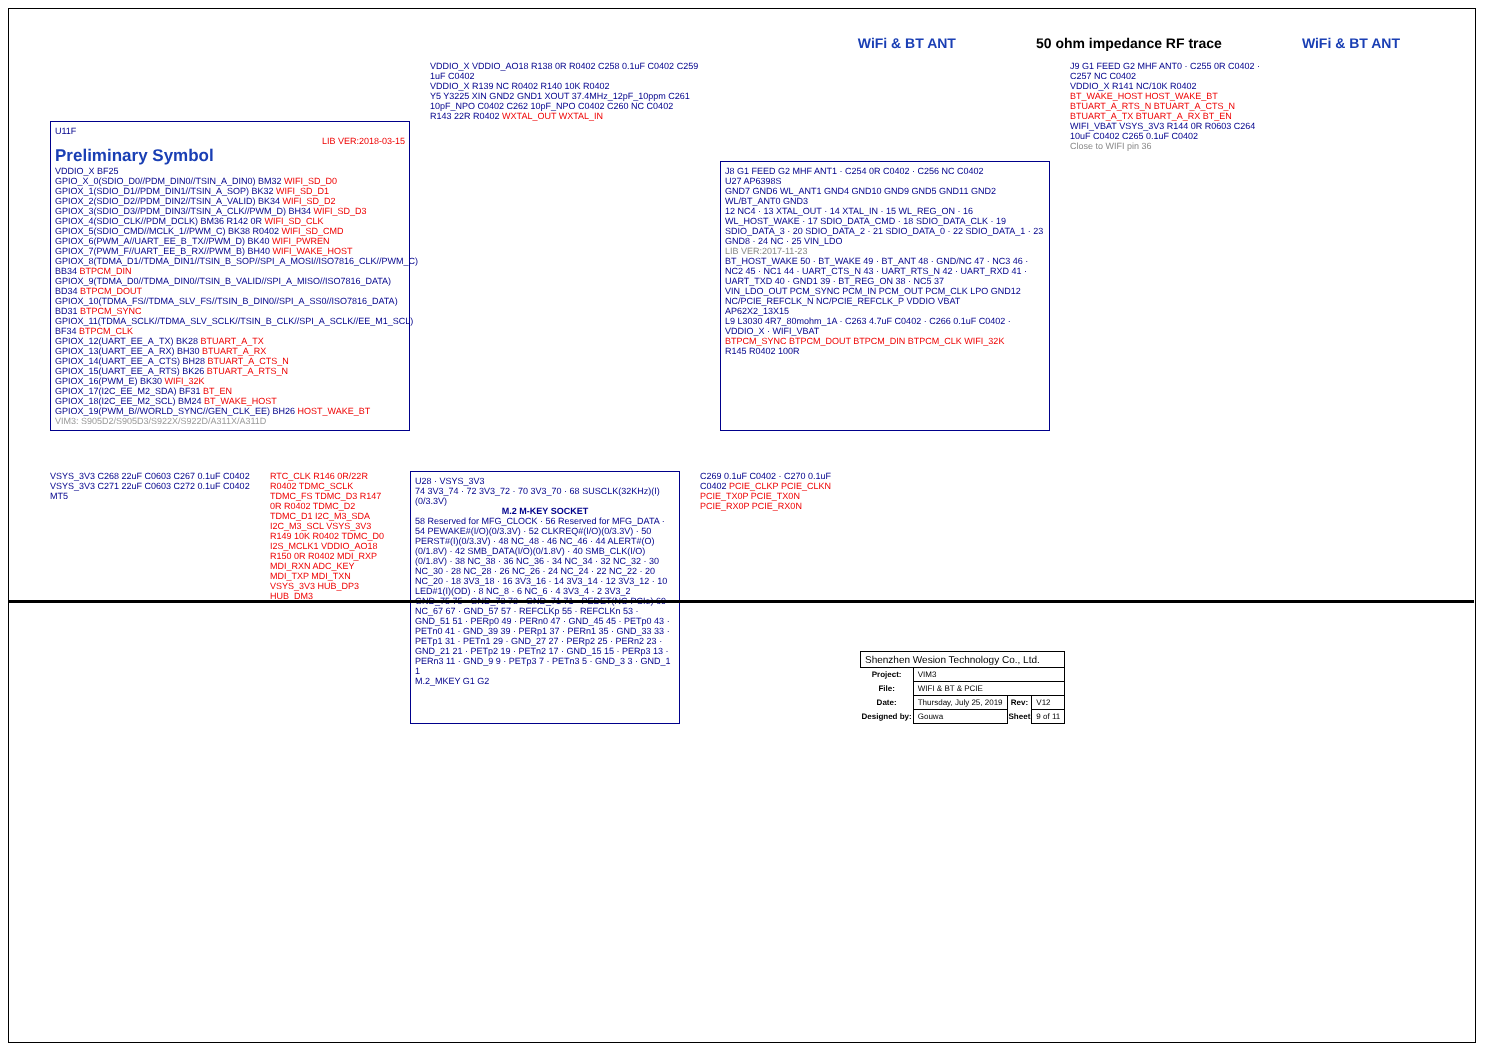WiFi & BT ANT 50 ohm impedance RF trace WiFi & BT ANT
U11F
LIB VER:2018-03-15
Preliminary Symbol
VDDIO_X BF25
GPIO_X_0(SDIO_D0//PDM_DIN0//TSIN_A_DIN0) BM32 WIFI_SD_D0
GPIOX_1(SDIO_D1//PDM_DIN1//TSIN_A_SOP) BK32 WIFI_SD_D1
GPIOX_2(SDIO_D2//PDM_DIN2//TSIN_A_VALID) BK34 WIFI_SD_D2
GPIOX_3(SDIO_D3//PDM_DIN3//TSIN_A_CLK//PWM_D) BH34 WIFI_SD_D3
GPIOX_4(SDIO_CLK//PDM_DCLK) BM36 R142 0R WIFI_SD_CLK
GPIOX_5(SDIO_CMD//MCLK_1//PWM_C) BK38 R0402 WIFI_SD_CMD
GPIOX_6(PWM_A//UART_EE_B_TX//PWM_D) BK40 WIFI_PWREN
GPIOX_7(PWM_F//UART_EE_B_RX//PWM_B) BH40 WIFI_WAKE_HOST
GPIOX_8(TDMA_D1//TDMA_DIN1//TSIN_B_SOP//SPI_A_MOSI//ISO7816_CLK//PWM_C) BB34 BTPCM_DIN
GPIOX_9(TDMA_D0//TDMA_DIN0//TSIN_B_VALID//SPI_A_MISO//ISO7816_DATA) BD34 BTPCM_DOUT
GPIOX_10(TDMA_FS//TDMA_SLV_FS//TSIN_B_DIN0//SPI_A_SS0//ISO7816_DATA) BD31 BTPCM_SYNC
GPIOX_11(TDMA_SCLK//TDMA_SLV_SCLK//TSIN_B_CLK//SPI_A_SCLK//EE_M1_SCL) BF34 BTPCM_CLK
GPIOX_12(UART_EE_A_TX) BK28 BTUART_A_TX
GPIOX_13(UART_EE_A_RX) BH30 BTUART_A_RX
GPIOX_14(UART_EE_A_CTS) BH28 BTUART_A_CTS_N
GPIOX_15(UART_EE_A_RTS) BK26 BTUART_A_RTS_N
GPIOX_16(PWM_E) BK30 WIFI_32K
GPIOX_17(I2C_EE_M2_SDA) BF31 BT_EN
GPIOX_18(I2C_EE_M2_SCL) BM24 BT_WAKE_HOST
GPIOX_19(PWM_B//WORLD_SYNC//GEN_CLK_EE) BH26 HOST_WAKE_BT
VIM3: S905D2/S905D3/S922X/S922D/A311X/A311D
VDDIO_X VDDIO_AO18 R138 0R R0402 C258 0.1uF C0402 C259 1uF C0402
VDDIO_X R139 NC R0402 R140 10K R0402
Y5 Y3225 XIN GND2 GND1 XOUT 37.4MHz_12pF_10ppm C261 10pF_NPO C0402 C262 10pF_NPO C0402 C260 NC C0402
R143 22R R0402 WXTAL_OUT WXTAL_IN
J8 G1 FEED G2 MHF ANT1 · C254 0R C0402 · C256 NC C0402
U27 AP6398S
GND7 GND6 WL_ANT1 GND4 GND10 GND9 GND5 GND11 GND2 WL/BT_ANT0 GND3
12 NC4 · 13 XTAL_OUT · 14 XTAL_IN · 15 WL_REG_ON · 16 WL_HOST_WAKE · 17 SDIO_DATA_CMD · 18 SDIO_DATA_CLK · 19 SDIO_DATA_3 · 20 SDIO_DATA_2 · 21 SDIO_DATA_0 · 22 SDIO_DATA_1 · 23 GND8 · 24 NC · 25 VIN_LDO
LIB VER:2017-11-23
BT_HOST_WAKE 50 · BT_WAKE 49 · BT_ANT 48 · GND/NC 47 · NC3 46 · NC2 45 · NC1 44 · UART_CTS_N 43 · UART_RTS_N 42 · UART_RXD 41 · UART_TXD 40 · GND1 39 · BT_REG_ON 38 · NC5 37
VIN_LDO_OUT PCM_SYNC PCM_IN PCM_OUT PCM_CLK LPO GND12 NC/PCIE_REFCLK_N NC/PCIE_REFCLK_P VDDIO VBAT
AP62X2_13X15
L9 L3030 4R7_80mohm_1A · C263 4.7uF C0402 · C266 0.1uF C0402 · VDDIO_X · WIFI_VBAT
BTPCM_SYNC BTPCM_DOUT BTPCM_DIN BTPCM_CLK WIFI_32K
R145 R0402 100R
J9 G1 FEED G2 MHF ANT0 · C255 0R C0402 · C257 NC C0402
VDDIO_X R141 NC/10K R0402
BT_WAKE_HOST HOST_WAKE_BT BTUART_A_RTS_N BTUART_A_CTS_N BTUART_A_TX BTUART_A_RX BT_EN
WIFI_VBAT VSYS_3V3 R144 0R R0603 C264 10uF C0402 C265 0.1uF C0402
Close to WIFI pin 36
VSYS_3V3 C268 22uF C0603 C267 0.1uF C0402
VSYS_3V3 C271 22uF C0603 C272 0.1uF C0402
MT5
RTC_CLK R146 0R/22R R0402 TDMC_SCLK TDMC_FS TDMC_D3 R147 0R R0402 TDMC_D2 TDMC_D1 I2C_M3_SDA I2C_M3_SCL VSYS_3V3 R149 10K R0402 TDMC_D0 I2S_MCLK1 VDDIO_AO18 R150 0R R0402 MDI_RXP MDI_RXN ADC_KEY MDI_TXP MDI_TXN VSYS_3V3 HUB_DP3 HUB_DM3
U28 · VSYS_3V3
74 3V3_74 · 72 3V3_72 · 70 3V3_70 · 68 SUSCLK(32KHz)(I)(0/3.3V)
M.2 M-KEY SOCKET
58 Reserved for MFG_CLOCK · 56 Reserved for MFG_DATA · 54 PEWAKE#(I/O)(0/3.3V) · 52 CLKREQ#(I/O)(0/3.3V) · 50 PERST#(I)(0/3.3V) · 48 NC_48 · 46 NC_46 · 44 ALERT#(O)(0/1.8V) · 42 SMB_DATA(I/O)(0/1.8V) · 40 SMB_CLK(I/O)(0/1.8V) · 38 NC_38 · 36 NC_36 · 34 NC_34 · 32 NC_32 · 30 NC_30 · 28 NC_28 · 26 NC_26 · 24 NC_24 · 22 NC_22 · 20 NC_20 · 18 3V3_18 · 16 3V3_16 · 14 3V3_14 · 12 3V3_12 · 10 LED#1(I)(OD) · 8 NC_8 · 6 NC_6 · 4 3V3_4 · 2 3V3_2
GND_75 75 · GND_73 73 · GND_71 71 · PEDET(NC-PCIe) 69 · NC_67 67 · GND_57 57 · REFCLKp 55 · REFCLKn 53 · GND_51 51 · PERp0 49 · PERn0 47 · GND_45 45 · PETp0 43 · PETn0 41 · GND_39 39 · PERp1 37 · PERn1 35 · GND_33 33 · PETp1 31 · PETn1 29 · GND_27 27 · PERp2 25 · PERn2 23 · GND_21 21 · PETp2 19 · PETn2 17 · GND_15 15 · PERp3 13 · PERn3 11 · GND_9 9 · PETp3 7 · PETn3 5 · GND_3 3 · GND_1 1
M.2_MKEY G1 G2
C269 0.1uF C0402 · C270 0.1uF C0402 PCIE_CLKP PCIE_CLKN PCIE_TX0P PCIE_TX0N PCIE_RX0P PCIE_RX0N
| Shenzhen Wesion Technology Co., Ltd. | | | |
| Project: | VIM3 | | |
| File: | WIFI & BT & PCIE | | |
| Date: | Thursday, July 25, 2019 | Rev: | V12 |
| Designed by: | Gouwa | Sheet | 9 of 11 |